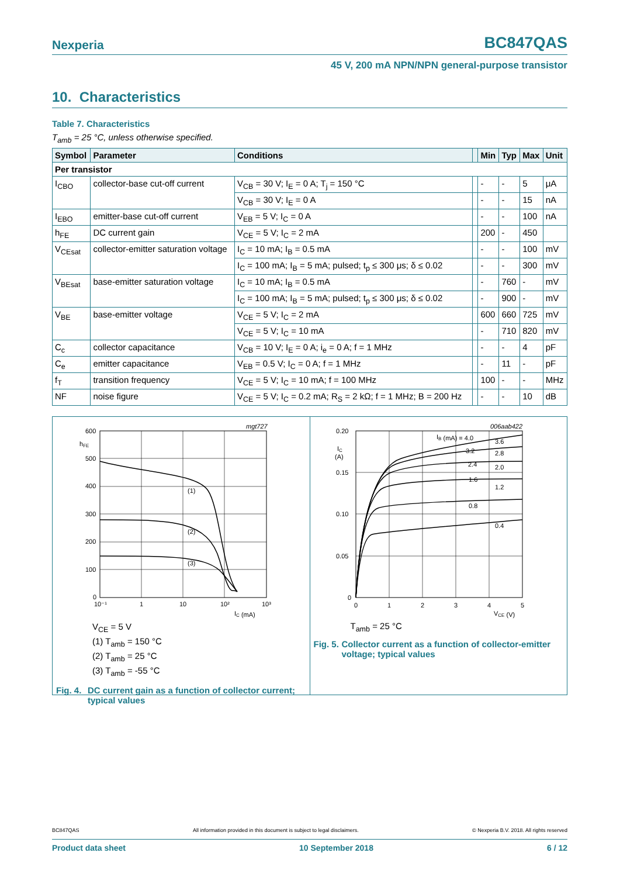Nexperia BC847QAS
45 V, 200 mA NPN/NPN general-purpose transistor
10. Characteristics
Table 7. Characteristics
T<sub>amb</sub> = 25 °C, unless otherwise specified.
| Symbol | Parameter | Conditions | | Min | Typ | Max | Unit |
| --- | --- | --- | --- | --- | --- | --- | --- |
| Per transistor | | | | | | | |
| I<sub>CBO</sub> | collector-base cut-off current | V<sub>CB</sub> = 30 V; I<sub>E</sub> = 0 A; T<sub>j</sub> = 150 °C | | - | - | 5 | μA |
| | | V<sub>CB</sub> = 30 V; I<sub>E</sub> = 0 A | | - | - | 15 | nA |
| I<sub>EBO</sub> | emitter-base cut-off current | V<sub>EB</sub> = 5 V; I<sub>C</sub> = 0 A | | - | - | 100 | nA |
| h<sub>FE</sub> | DC current gain | V<sub>CE</sub> = 5 V; I<sub>C</sub> = 2 mA | | 200 | - | 450 | |
| V<sub>CEsat</sub> | collector-emitter saturation voltage | I<sub>C</sub> = 10 mA; I<sub>B</sub> = 0.5 mA | | - | - | 100 | mV |
| | | I<sub>C</sub> = 100 mA; I<sub>B</sub> = 5 mA; pulsed; t<sub>p</sub> ≤ 300 μs; δ ≤ 0.02 | | - | - | 300 | mV |
| V<sub>BEsat</sub> | base-emitter saturation voltage | I<sub>C</sub> = 10 mA; I<sub>B</sub> = 0.5 mA | | - | 760 | - | mV |
| | | I<sub>C</sub> = 100 mA; I<sub>B</sub> = 5 mA; pulsed; t<sub>p</sub> ≤ 300 μs; δ ≤ 0.02 | | - | 900 | - | mV |
| V<sub>BE</sub> | base-emitter voltage | V<sub>CE</sub> = 5 V; I<sub>C</sub> = 2 mA | | 600 | 660 | 725 | mV |
| | | V<sub>CE</sub> = 5 V; I<sub>C</sub> = 10 mA | | - | 710 | 820 | mV |
| C<sub>c</sub> | collector capacitance | V<sub>CB</sub> = 10 V; I<sub>E</sub> = 0 A; i<sub>e</sub> = 0 A; f = 1 MHz | | - | - | 4 | pF |
| C<sub>e</sub> | emitter capacitance | V<sub>EB</sub> = 0.5 V; I<sub>C</sub> = 0 A; f = 1 MHz | | - | 11 | - | pF |
| f<sub>T</sub> | transition frequency | V<sub>CE</sub> = 5 V; I<sub>C</sub> = 10 mA; f = 100 MHz | | 100 | - | - | MHz |
| NF | noise figure | V<sub>CE</sub> = 5 V; I<sub>C</sub> = 0.2 mA; R<sub>S</sub> = 2 kΩ; f = 1 MHz; B = 200 Hz | | - | - | 10 | dB |
mgt727
600
hFE
500
400
300
200
100
0
(1)
(2)
(3)
10⁻¹
1
10
10²
10³
IC (mA)
V<sub>CE</sub> = 5 V
(1) T<sub>amb</sub> = 150 °C
(2) T<sub>amb</sub> = 25 °C
(3) T<sub>amb</sub> = -55 °C
Fig. 4. DC current gain as a function of collector current; typical values
006aab422
0.20
IC
(A)
0.15
0.10
0.05
0
IB (mA) = 4.0
3.6
3.2
2.8
2.4
2.0
1.6
1.2
0.8
0.4
0
1
2
3
4
5
VCE (V)
T<sub>amb</sub> = 25 °C
Fig. 5. Collector current as a function of collector-emitter voltage; typical values
BC847QAS All information provided in this document is subject to legal disclaimers. © Nexperia B.V. 2018. All rights reserved
Product data sheet 10 September 2018 6 / 12